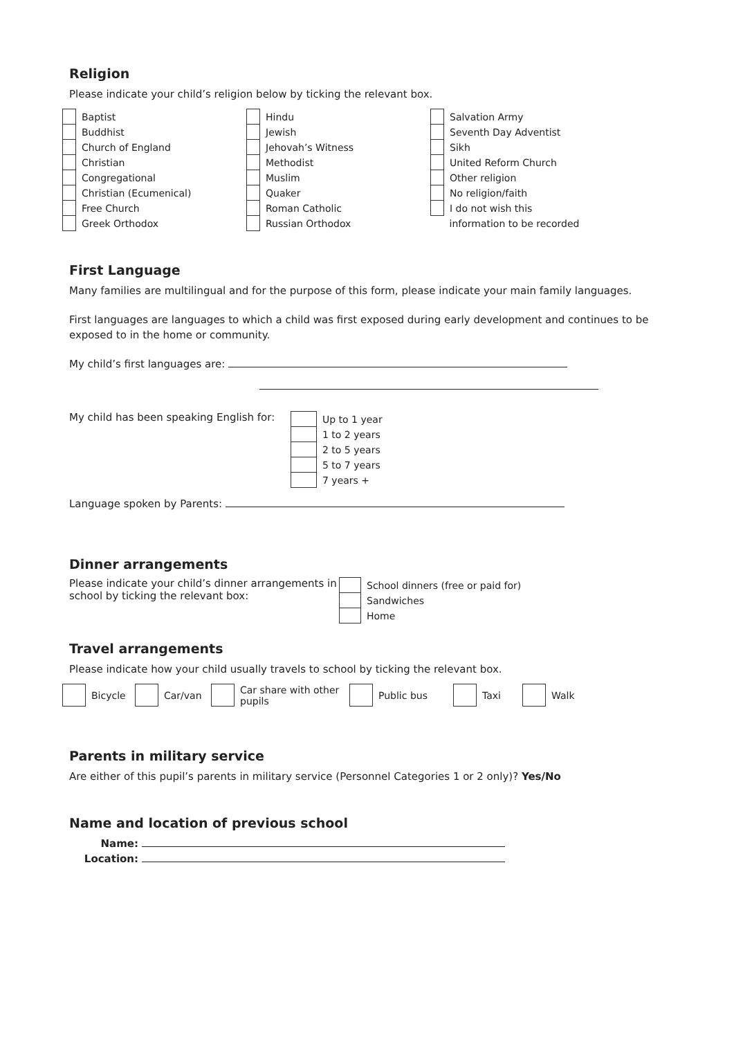Religion
Please indicate your child’s religion below by ticking the relevant box.
| | Baptist | | Hindu | | Salvation Army |
| | Buddhist | | Jewish | | Seventh Day Adventist |
| | Church of England | | Jehovah’s Witness | | Sikh |
| | Christian | | Methodist | | United Reform Church |
| | Congregational | | Muslim | | Other religion |
| | Christian (Ecumenical) | | Quaker | | No religion/faith |
| | Free Church | | Roman Catholic | | I do not wish this |
| | Greek Orthodox | | Russian Orthodox | | information to be recorded |
First Language
Many families are multilingual and for the purpose of this form, please indicate your main family languages.
First languages are languages to which a child was first exposed during early development and continues to be exposed to in the home or community.
My child’s first languages are:
My child has been speaking English for:
| | Up to 1 year |
| | 1 to 2 years |
| | 2 to 5 years |
| | 5 to 7 years |
| | 7 years + |
Language spoken by Parents:
Dinner arrangements
Please indicate your child’s dinner arrangements in school by ticking the relevant box:
| | School dinners (free or paid for) |
| | Sandwiches |
| | Home |
Travel arrangements
Please indicate how your child usually travels to school by ticking the relevant box.
| | Bicycle | | Car/van | | Car share with other pupils | | Public bus | | Taxi | | Walk |
Parents in military service
Are either of this pupil’s parents in military service (Personnel Categories 1 or 2 only)? Yes/No
Name and location of previous school
Name:
Location: